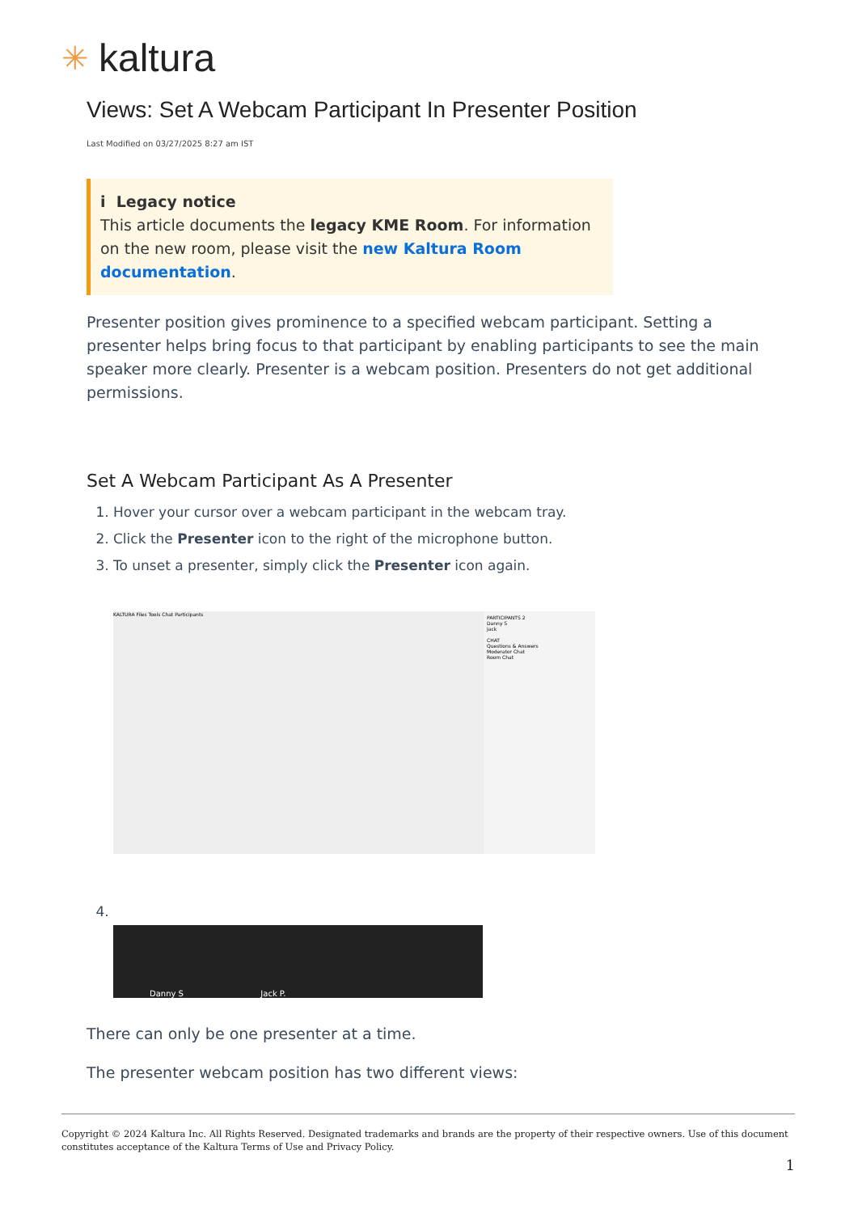✳ kaltura
Views: Set A Webcam Participant In Presenter Position
Last Modified on 03/27/2025 8:27 am IST
i Legacy notice
This article documents the legacy KME Room. For information on the new room, please visit the new Kaltura Room documentation.
Presenter position gives prominence to a specified webcam participant. Setting a presenter helps bring focus to that participant by enabling participants to see the main speaker more clearly. Presenter is a webcam position. Presenters do not get additional permissions.
Set A Webcam Participant As A Presenter
1. Hover your cursor over a webcam participant in the webcam tray.
2. Click the Presenter icon to the right of the microphone button.
3. To unset a presenter, simply click the Presenter icon again.
KALTURA Files Tools Chat Participants
PARTICIPANTS 2
Danny S
Jack
CHAT
Questions & Answers
Moderator Chat
Room Chat
Danny S Jack P.
There can only be one presenter at a time.
The presenter webcam position has two different views:
Copyright © 2024 Kaltura Inc. All Rights Reserved. Designated trademarks and brands are the property of their respective owners. Use of this document constitutes acceptance of the Kaltura Terms of Use and Privacy Policy.
1